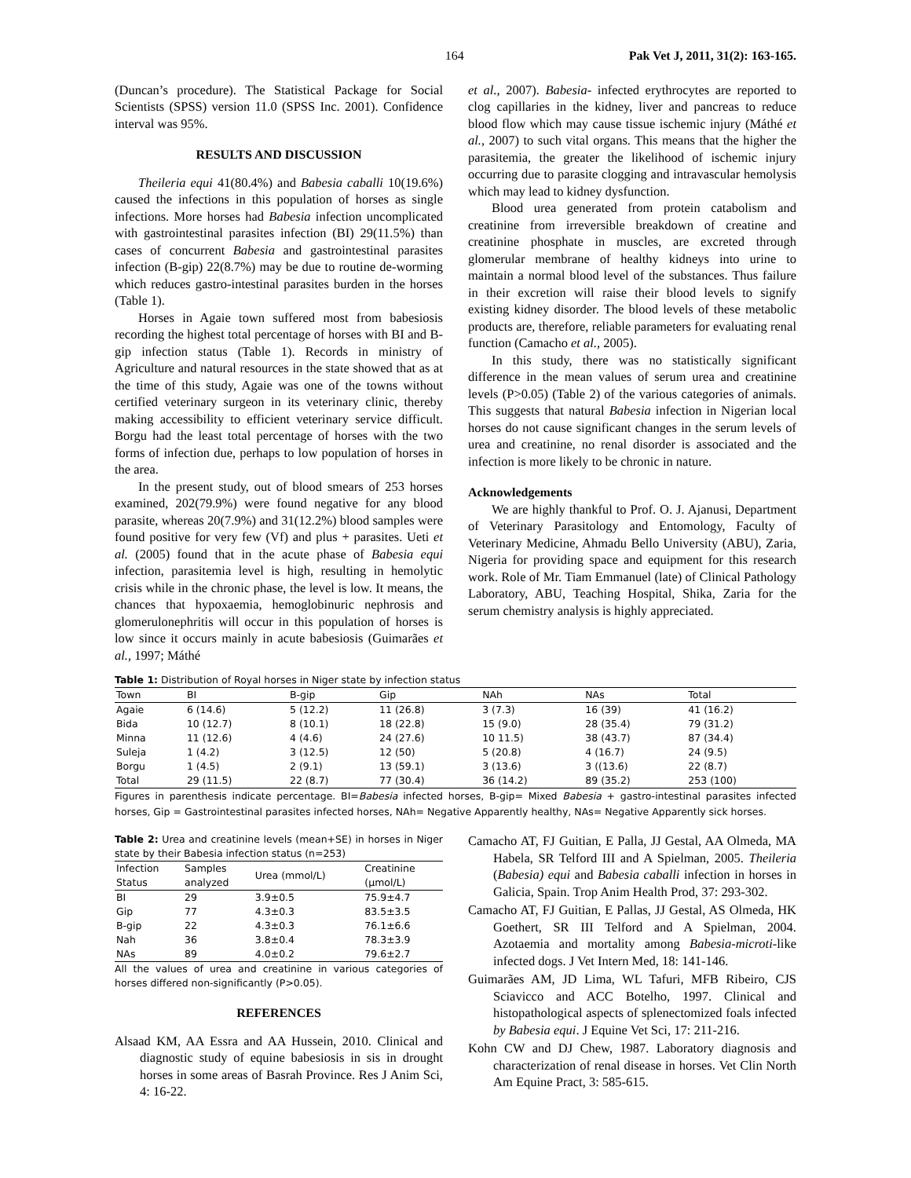164 Pak Vet J, 2011, 31(2): 163-165.
(Duncan’s procedure). The Statistical Package for Social Scientists (SPSS) version 11.0 (SPSS Inc. 2001). Confidence interval was 95%.
RESULTS AND DISCUSSION
Theileria equi 41(80.4%) and Babesia caballi 10(19.6%) caused the infections in this population of horses as single infections. More horses had Babesia infection uncomplicated with gastrointestinal parasites infection (BI) 29(11.5%) than cases of concurrent Babesia and gastrointestinal parasites infection (B-gip) 22(8.7%) may be due to routine de-worming which reduces gastro-intestinal parasites burden in the horses (Table 1).
Horses in Agaie town suffered most from babesiosis recording the highest total percentage of horses with BI and B-gip infection status (Table 1). Records in ministry of Agriculture and natural resources in the state showed that as at the time of this study, Agaie was one of the towns without certified veterinary surgeon in its veterinary clinic, thereby making accessibility to efficient veterinary service difficult. Borgu had the least total percentage of horses with the two forms of infection due, perhaps to low population of horses in the area.
In the present study, out of blood smears of 253 horses examined, 202(79.9%) were found negative for any blood parasite, whereas 20(7.9%) and 31(12.2%) blood samples were found positive for very few (Vf) and plus + parasites. Ueti et al. (2005) found that in the acute phase of Babesia equi infection, parasitemia level is high, resulting in hemolytic crisis while in the chronic phase, the level is low. It means, the chances that hypoxaemia, hemoglobinuric nephrosis and glomerulonephritis will occur in this population of horses is low since it occurs mainly in acute babesiosis (Guimarães et al., 1997; Máthé
et al., 2007). Babesia- infected erythrocytes are reported to clog capillaries in the kidney, liver and pancreas to reduce blood flow which may cause tissue ischemic injury (Máthé et al., 2007) to such vital organs. This means that the higher the parasitemia, the greater the likelihood of ischemic injury occurring due to parasite clogging and intravascular hemolysis which may lead to kidney dysfunction.
Blood urea generated from protein catabolism and creatinine from irreversible breakdown of creatine and creatinine phosphate in muscles, are excreted through glomerular membrane of healthy kidneys into urine to maintain a normal blood level of the substances. Thus failure in their excretion will raise their blood levels to signify existing kidney disorder. The blood levels of these metabolic products are, therefore, reliable parameters for evaluating renal function (Camacho et al., 2005).
In this study, there was no statistically significant difference in the mean values of serum urea and creatinine levels (P>0.05) (Table 2) of the various categories of animals. This suggests that natural Babesia infection in Nigerian local horses do not cause significant changes in the serum levels of urea and creatinine, no renal disorder is associated and the infection is more likely to be chronic in nature.
Acknowledgements
We are highly thankful to Prof. O. J. Ajanusi, Department of Veterinary Parasitology and Entomology, Faculty of Veterinary Medicine, Ahmadu Bello University (ABU), Zaria, Nigeria for providing space and equipment for this research work. Role of Mr. Tiam Emmanuel (late) of Clinical Pathology Laboratory, ABU, Teaching Hospital, Shika, Zaria for the serum chemistry analysis is highly appreciated.
Table 1: Distribution of Royal horses in Niger state by infection status
| Town | BI | B-gip | Gip | NAh | NAs | Total |
| --- | --- | --- | --- | --- | --- | --- |
| Agaie | 6 (14.6) | 5 (12.2) | 11 (26.8) | 3 (7.3) | 16 (39) | 41 (16.2) |
| Bida | 10 (12.7) | 8 (10.1) | 18 (22.8) | 15 (9.0) | 28 (35.4) | 79 (31.2) |
| Minna | 11 (12.6) | 4 (4.6) | 24 (27.6) | 10 11.5) | 38 (43.7) | 87 (34.4) |
| Suleja | 1 (4.2) | 3 (12.5) | 12 (50) | 5 (20.8) | 4 (16.7) | 24 (9.5) |
| Borgu | 1 (4.5) | 2 (9.1) | 13 (59.1) | 3 (13.6) | 3 ((13.6) | 22 (8.7) |
| Total | 29 (11.5) | 22 (8.7) | 77 (30.4) | 36 (14.2) | 89 (35.2) | 253 (100) |
Figures in parenthesis indicate percentage. BI=Babesia infected horses, B-gip= Mixed Babesia + gastro-intestinal parasites infected horses, Gip = Gastrointestinal parasites infected horses, NAh= Negative Apparently healthy, NAs= Negative Apparently sick horses.
Table 2: Urea and creatinine levels (mean+SE) in horses in Niger state by their Babesia infection status (n=253)
| Infection Status | Samples analyzed | Urea (mmol/L) | Creatinine (µmol/L) |
| --- | --- | --- | --- |
| BI | 29 | 3.9±0.5 | 75.9±4.7 |
| Gip | 77 | 4.3±0.3 | 83.5±3.5 |
| B-gip | 22 | 4.3±0.3 | 76.1±6.6 |
| Nah | 36 | 3.8±0.4 | 78.3±3.9 |
| NAs | 89 | 4.0±0.2 | 79.6±2.7 |
All the values of urea and creatinine in various categories of horses differed non-significantly (P>0.05).
REFERENCES
Alsaad KM, AA Essra and AA Hussein, 2010. Clinical and diagnostic study of equine babesiosis in sis in drought horses in some areas of Basrah Province. Res J Anim Sci, 4: 16-22.
Camacho AT, FJ Guitian, E Palla, JJ Gestal, AA Olmeda, MA Habela, SR Telford III and A Spielman, 2005. Theileria (Babesia) equi and Babesia caballi infection in horses in Galicia, Spain. Trop Anim Health Prod, 37: 293-302.
Camacho AT, FJ Guitian, E Pallas, JJ Gestal, AS Olmeda, HK Goethert, SR III Telford and A Spielman, 2004. Azotaemia and mortality among Babesia-microti-like infected dogs. J Vet Intern Med, 18: 141-146.
Guimarães AM, JD Lima, WL Tafuri, MFB Ribeiro, CJS Sciavicco and ACC Botelho, 1997. Clinical and histopathological aspects of splenectomized foals infected by Babesia equi. J Equine Vet Sci, 17: 211-216.
Kohn CW and DJ Chew, 1987. Laboratory diagnosis and characterization of renal disease in horses. Vet Clin North Am Equine Pract, 3: 585-615.